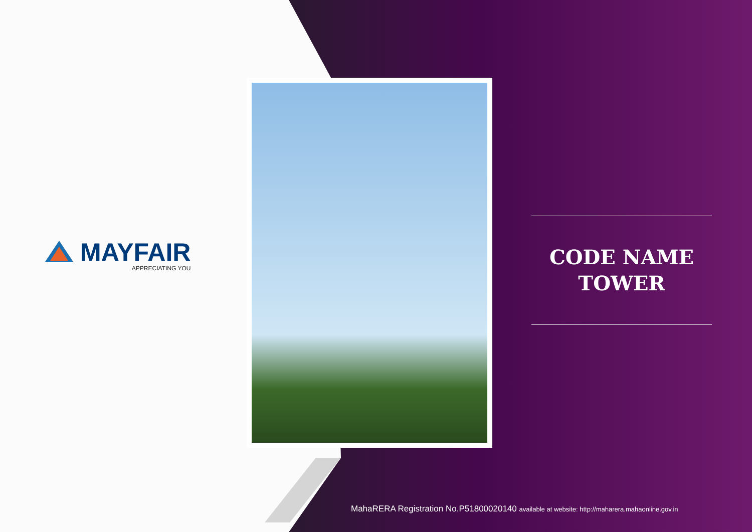MAYFAIR
APPRECIATING YOU
CODE NAME
TOWER
MahaRERA Registration No.P51800020140 available at website: http://maharera.mahaonline.gov.in